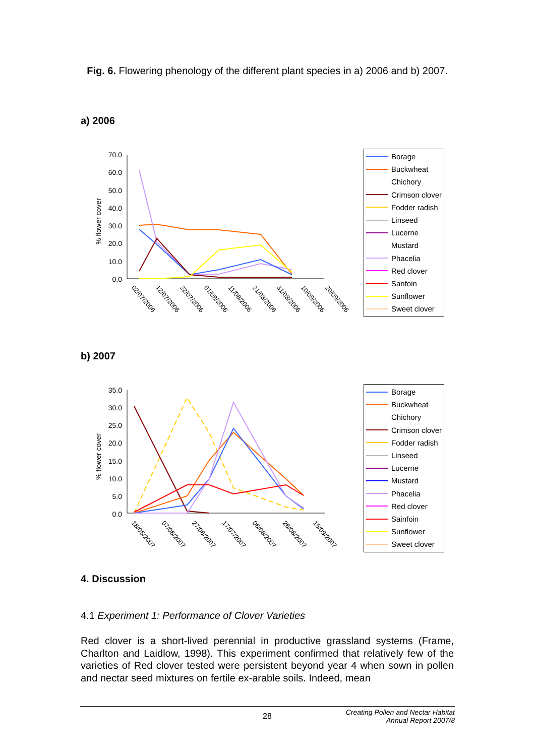Fig. 6. Flowering phenology of the different plant species in a) 2006 and b) 2007.
a) 2006
% flower cover
70.0
60.0
50.0
40.0
30.0
20.0
10.0
0.0
02/07/2006
12/07/2006
22/07/2006
01/08/2006
11/08/2006
21/08/2006
31/08/2006
10/09/2006
20/09/2006
Borage
Buckwheat
Chichory
Crimson clover
Fodder radish
Linseed
Lucerne
Mustard
Phacelia
Red clover
Sanfoin
Sunflower
Sweet clover
b) 2007
% flower cover
35.0
30.0
25.0
20.0
15.0
10.0
5.0
0.0
18/05/2007
07/06/2007
27/06/2007
17/07/2007
06/08/2007
26/08/2007
15/09/2007
Borage
Buckwheat
Chichory
Crimson clover
Fodder radish
Linseed
Lucerne
Mustard
Phacelia
Red clover
Sainfoin
Sunflower
Sweet clover
4. Discussion
4.1 Experiment 1: Performance of Clover Varieties
Red clover is a short-lived perennial in productive grassland systems (Frame, Charlton and Laidlow, 1998). This experiment confirmed that relatively few of the varieties of Red clover tested were persistent beyond year 4 when sown in pollen and nectar seed mixtures on fertile ex-arable soils. Indeed, mean
28 Creating Pollen and Nectar Habitat
Annual Report 2007/8